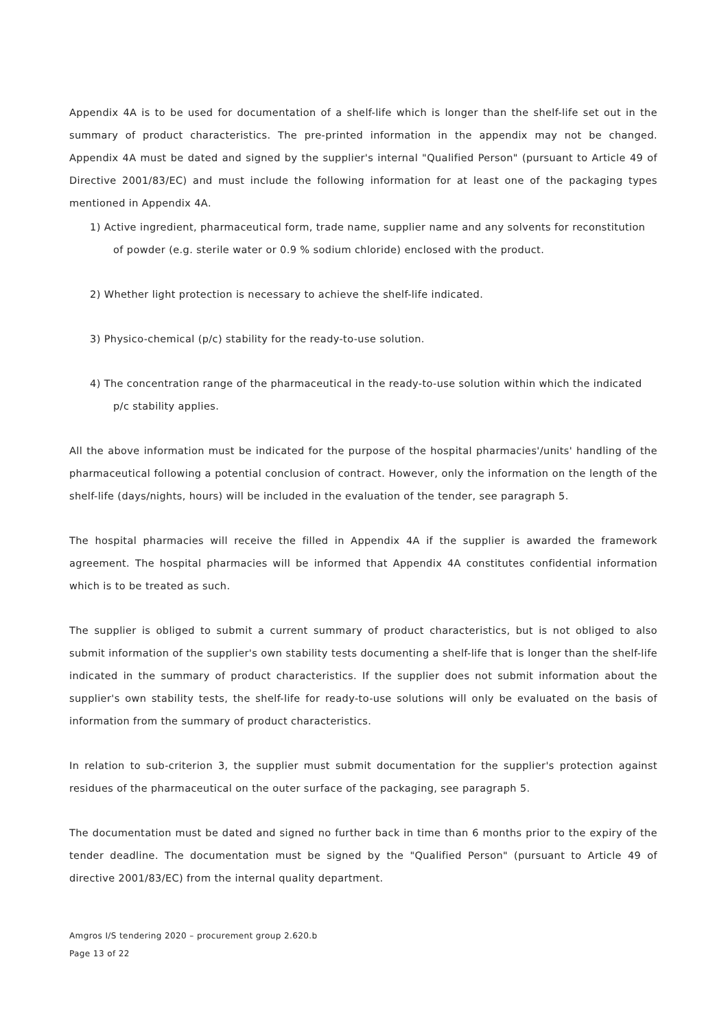Appendix 4A is to be used for documentation of a shelf-life which is longer than the shelf-life set out in the summary of product characteristics. The pre-printed information in the appendix may not be changed. Appendix 4A must be dated and signed by the supplier's internal "Qualified Person" (pursuant to Article 49 of Directive 2001/83/EC) and must include the following information for at least one of the packaging types mentioned in Appendix 4A.
1) Active ingredient, pharmaceutical form, trade name, supplier name and any solvents for reconstitution of powder (e.g. sterile water or 0.9 % sodium chloride) enclosed with the product.
2) Whether light protection is necessary to achieve the shelf-life indicated.
3) Physico-chemical (p/c) stability for the ready-to-use solution.
4) The concentration range of the pharmaceutical in the ready-to-use solution within which the indicated p/c stability applies.
All the above information must be indicated for the purpose of the hospital pharmacies'/units' handling of the pharmaceutical following a potential conclusion of contract. However, only the information on the length of the shelf-life (days/nights, hours) will be included in the evaluation of the tender, see paragraph 5.
The hospital pharmacies will receive the filled in Appendix 4A if the supplier is awarded the framework agreement. The hospital pharmacies will be informed that Appendix 4A constitutes confidential information which is to be treated as such.
The supplier is obliged to submit a current summary of product characteristics, but is not obliged to also submit information of the supplier's own stability tests documenting a shelf-life that is longer than the shelf-life indicated in the summary of product characteristics. If the supplier does not submit information about the supplier's own stability tests, the shelf-life for ready-to-use solutions will only be evaluated on the basis of information from the summary of product characteristics.
In relation to sub-criterion 3, the supplier must submit documentation for the supplier's protection against residues of the pharmaceutical on the outer surface of the packaging, see paragraph 5.
The documentation must be dated and signed no further back in time than 6 months prior to the expiry of the tender deadline. The documentation must be signed by the "Qualified Person" (pursuant to Article 49 of directive 2001/83/EC) from the internal quality department.
Amgros I/S tendering 2020 – procurement group 2.620.b
Page 13 of 22